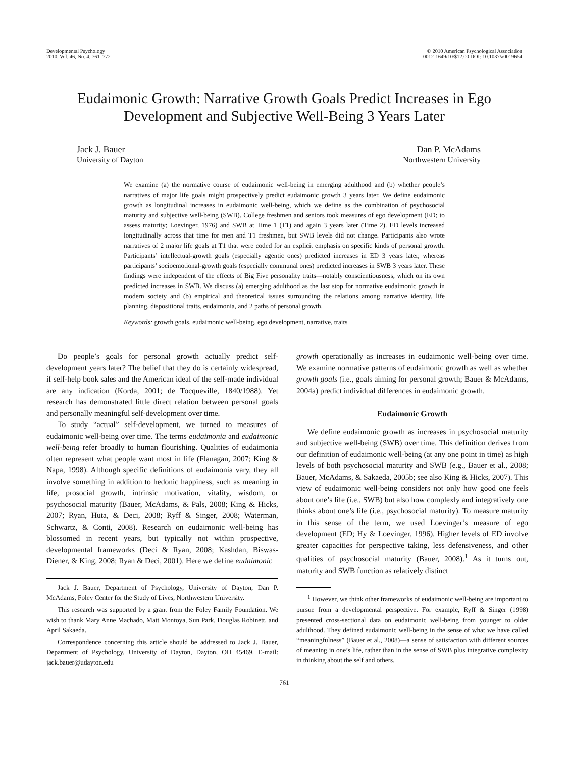Developmental Psychology
2010, Vol. 46, No. 4, 761–772
© 2010 American Psychological Association
0012-1649/10/$12.00 DOI: 10.1037/a0019654
Eudaimonic Growth: Narrative Growth Goals Predict Increases in Ego Development and Subjective Well-Being 3 Years Later
Jack J. Bauer
University of Dayton
Dan P. McAdams
Northwestern University
We examine (a) the normative course of eudaimonic well-being in emerging adulthood and (b) whether people’s narratives of major life goals might prospectively predict eudaimonic growth 3 years later. We define eudaimonic growth as longitudinal increases in eudaimonic well-being, which we define as the combination of psychosocial maturity and subjective well-being (SWB). College freshmen and seniors took measures of ego development (ED; to assess maturity; Loevinger, 1976) and SWB at Time 1 (T1) and again 3 years later (Time 2). ED levels increased longitudinally across that time for men and T1 freshmen, but SWB levels did not change. Participants also wrote narratives of 2 major life goals at T1 that were coded for an explicit emphasis on specific kinds of personal growth. Participants’ intellectual-growth goals (especially agentic ones) predicted increases in ED 3 years later, whereas participants’ socioemotional-growth goals (especially communal ones) predicted increases in SWB 3 years later. These findings were independent of the effects of Big Five personality traits—notably conscientiousness, which on its own predicted increases in SWB. We discuss (a) emerging adulthood as the last stop for normative eudaimonic growth in modern society and (b) empirical and theoretical issues surrounding the relations among narrative identity, life planning, dispositional traits, eudaimonia, and 2 paths of personal growth.
Keywords: growth goals, eudaimonic well-being, ego development, narrative, traits
Do people’s goals for personal growth actually predict self-development years later? The belief that they do is certainly widespread, if self-help book sales and the American ideal of the self-made individual are any indication (Korda, 2001; de Tocqueville, 1840/1988). Yet research has demonstrated little direct relation between personal goals and personally meaningful self-development over time.
To study “actual” self-development, we turned to measures of eudaimonic well-being over time. The terms eudaimonia and eudaimonic well-being refer broadly to human flourishing. Qualities of eudaimonia often represent what people want most in life (Flanagan, 2007; King & Napa, 1998). Although specific definitions of eudaimonia vary, they all involve something in addition to hedonic happiness, such as meaning in life, prosocial growth, intrinsic motivation, vitality, wisdom, or psychosocial maturity (Bauer, McAdams, & Pals, 2008; King & Hicks, 2007; Ryan, Huta, & Deci, 2008; Ryff & Singer, 2008; Waterman, Schwartz, & Conti, 2008). Research on eudaimonic well-being has blossomed in recent years, but typically not within prospective, developmental frameworks (Deci & Ryan, 2008; Kashdan, Biswas-Diener, & King, 2008; Ryan & Deci, 2001). Here we define eudaimonic
Jack J. Bauer, Department of Psychology, University of Dayton; Dan P. McAdams, Foley Center for the Study of Lives, Northwestern University.
This research was supported by a grant from the Foley Family Foundation. We wish to thank Mary Anne Machado, Matt Montoya, Sun Park, Douglas Robinett, and April Sakaeda.
Correspondence concerning this article should be addressed to Jack J. Bauer, Department of Psychology, University of Dayton, Dayton, OH 45469. E-mail: jack.bauer@udayton.edu
growth operationally as increases in eudaimonic well-being over time. We examine normative patterns of eudaimonic growth as well as whether growth goals (i.e., goals aiming for personal growth; Bauer & McAdams, 2004a) predict individual differences in eudaimonic growth.
Eudaimonic Growth
We define eudaimonic growth as increases in psychosocial maturity and subjective well-being (SWB) over time. This definition derives from our definition of eudaimonic well-being (at any one point in time) as high levels of both psychosocial maturity and SWB (e.g., Bauer et al., 2008; Bauer, McAdams, & Sakaeda, 2005b; see also King & Hicks, 2007). This view of eudaimonic well-being considers not only how good one feels about one’s life (i.e., SWB) but also how complexly and integratively one thinks about one’s life (i.e., psychosocial maturity). To measure maturity in this sense of the term, we used Loevinger’s measure of ego development (ED; Hy & Loevinger, 1996). Higher levels of ED involve greater capacities for perspective taking, less defensiveness, and other qualities of psychosocial maturity (Bauer, 2008).<sup>1</sup> As it turns out, maturity and SWB function as relatively distinct
<sup>1</sup> However, we think other frameworks of eudaimonic well-being are important to pursue from a developmental perspective. For example, Ryff & Singer (1998) presented cross-sectional data on eudaimonic well-being from younger to older adulthood. They defined eudaimonic well-being in the sense of what we have called “meaningfulness” (Bauer et al., 2008)—a sense of satisfaction with different sources of meaning in one’s life, rather than in the sense of SWB plus integrative complexity in thinking about the self and others.
761